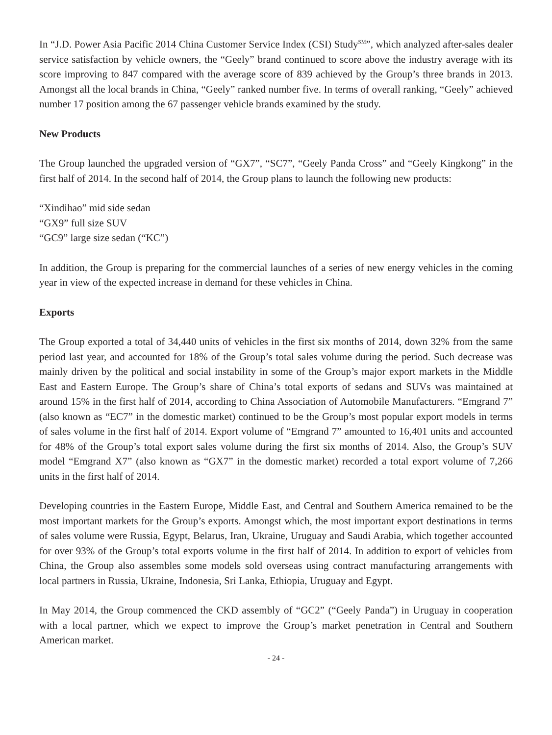In “J.D. Power Asia Pacific 2014 China Customer Service Index (CSI) Study<sup>SM</sup>”, which analyzed after-sales dealer service satisfaction by vehicle owners, the “Geely” brand continued to score above the industry average with its score improving to 847 compared with the average score of 839 achieved by the Group’s three brands in 2013. Amongst all the local brands in China, “Geely” ranked number five. In terms of overall ranking, “Geely” achieved number 17 position among the 67 passenger vehicle brands examined by the study.
New Products
The Group launched the upgraded version of “GX7”, “SC7”, “Geely Panda Cross” and “Geely Kingkong” in the first half of 2014. In the second half of 2014, the Group plans to launch the following new products:
“Xindihao” mid side sedan
“GX9” full size SUV
“GC9” large size sedan (“KC”)
In addition, the Group is preparing for the commercial launches of a series of new energy vehicles in the coming year in view of the expected increase in demand for these vehicles in China.
Exports
The Group exported a total of 34,440 units of vehicles in the first six months of 2014, down 32% from the same period last year, and accounted for 18% of the Group’s total sales volume during the period. Such decrease was mainly driven by the political and social instability in some of the Group’s major export markets in the Middle East and Eastern Europe. The Group’s share of China’s total exports of sedans and SUVs was maintained at around 15% in the first half of 2014, according to China Association of Automobile Manufacturers. “Emgrand 7” (also known as “EC7” in the domestic market) continued to be the Group’s most popular export models in terms of sales volume in the first half of 2014. Export volume of “Emgrand 7” amounted to 16,401 units and accounted for 48% of the Group’s total export sales volume during the first six months of 2014. Also, the Group’s SUV model “Emgrand X7” (also known as “GX7” in the domestic market) recorded a total export volume of 7,266 units in the first half of 2014.
Developing countries in the Eastern Europe, Middle East, and Central and Southern America remained to be the most important markets for the Group’s exports. Amongst which, the most important export destinations in terms of sales volume were Russia, Egypt, Belarus, Iran, Ukraine, Uruguay and Saudi Arabia, which together accounted for over 93% of the Group’s total exports volume in the first half of 2014. In addition to export of vehicles from China, the Group also assembles some models sold overseas using contract manufacturing arrangements with local partners in Russia, Ukraine, Indonesia, Sri Lanka, Ethiopia, Uruguay and Egypt.
In May 2014, the Group commenced the CKD assembly of “GC2” (“Geely Panda”) in Uruguay in cooperation with a local partner, which we expect to improve the Group’s market penetration in Central and Southern American market.
- 24 -